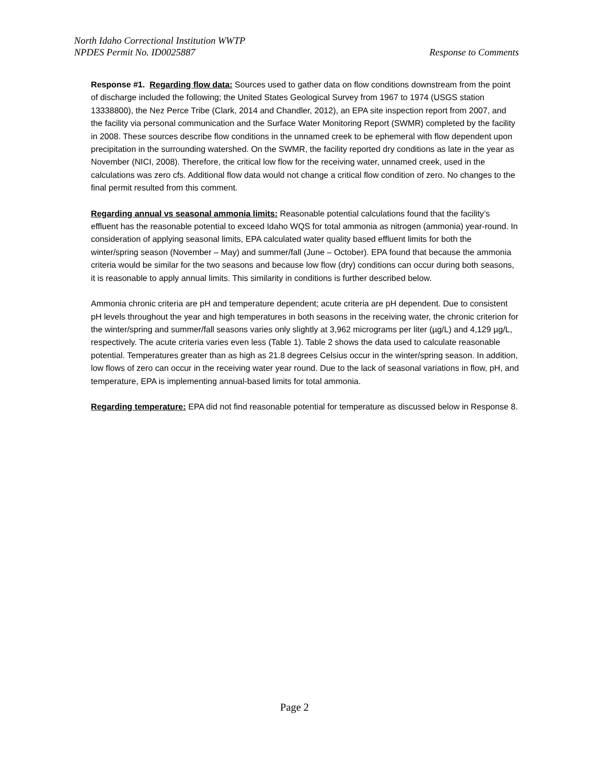North Idaho Correctional Institution WWTP
NPDES Permit No. ID0025887 Response to Comments
Response #1. Regarding flow data: Sources used to gather data on flow conditions downstream from the point of discharge included the following; the United States Geological Survey from 1967 to 1974 (USGS station 13338800), the Nez Perce Tribe (Clark, 2014 and Chandler, 2012), an EPA site inspection report from 2007, and the facility via personal communication and the Surface Water Monitoring Report (SWMR) completed by the facility in 2008. These sources describe flow conditions in the unnamed creek to be ephemeral with flow dependent upon precipitation in the surrounding watershed. On the SWMR, the facility reported dry conditions as late in the year as November (NICI, 2008). Therefore, the critical low flow for the receiving water, unnamed creek, used in the calculations was zero cfs. Additional flow data would not change a critical flow condition of zero. No changes to the final permit resulted from this comment.
Regarding annual vs seasonal ammonia limits: Reasonable potential calculations found that the facility’s effluent has the reasonable potential to exceed Idaho WQS for total ammonia as nitrogen (ammonia) year-round. In consideration of applying seasonal limits, EPA calculated water quality based effluent limits for both the winter/spring season (November – May) and summer/fall (June – October). EPA found that because the ammonia criteria would be similar for the two seasons and because low flow (dry) conditions can occur during both seasons, it is reasonable to apply annual limits. This similarity in conditions is further described below.
Ammonia chronic criteria are pH and temperature dependent; acute criteria are pH dependent. Due to consistent pH levels throughout the year and high temperatures in both seasons in the receiving water, the chronic criterion for the winter/spring and summer/fall seasons varies only slightly at 3,962 micrograms per liter (µg/L) and 4,129 µg/L, respectively. The acute criteria varies even less (Table 1). Table 2 shows the data used to calculate reasonable potential. Temperatures greater than as high as 21.8 degrees Celsius occur in the winter/spring season. In addition, low flows of zero can occur in the receiving water year round. Due to the lack of seasonal variations in flow, pH, and temperature, EPA is implementing annual-based limits for total ammonia.
Regarding temperature: EPA did not find reasonable potential for temperature as discussed below in Response 8.
Page 2